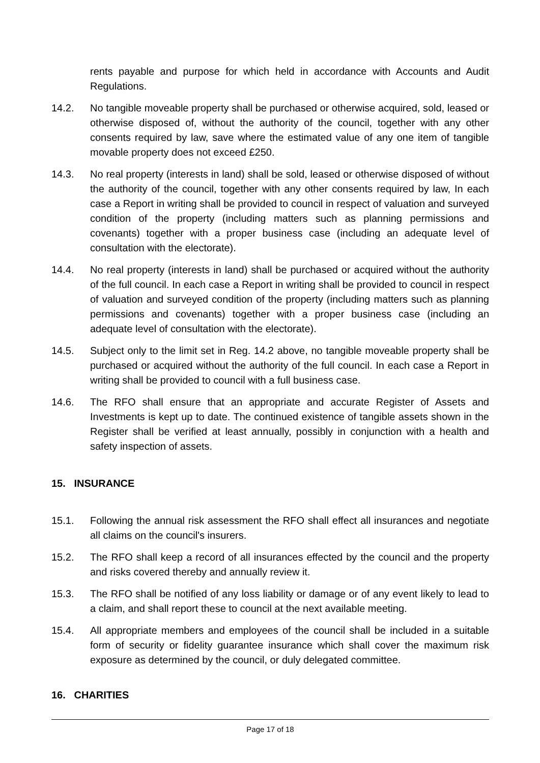rents payable and purpose for which held in accordance with Accounts and Audit Regulations.
14.2. No tangible moveable property shall be purchased or otherwise acquired, sold, leased or otherwise disposed of, without the authority of the council, together with any other consents required by law, save where the estimated value of any one item of tangible movable property does not exceed £250.
14.3. No real property (interests in land) shall be sold, leased or otherwise disposed of without the authority of the council, together with any other consents required by law, In each case a Report in writing shall be provided to council in respect of valuation and surveyed condition of the property (including matters such as planning permissions and covenants) together with a proper business case (including an adequate level of consultation with the electorate).
14.4. No real property (interests in land) shall be purchased or acquired without the authority of the full council. In each case a Report in writing shall be provided to council in respect of valuation and surveyed condition of the property (including matters such as planning permissions and covenants) together with a proper business case (including an adequate level of consultation with the electorate).
14.5. Subject only to the limit set in Reg. 14.2 above, no tangible moveable property shall be purchased or acquired without the authority of the full council. In each case a Report in writing shall be provided to council with a full business case.
14.6. The RFO shall ensure that an appropriate and accurate Register of Assets and Investments is kept up to date. The continued existence of tangible assets shown in the Register shall be verified at least annually, possibly in conjunction with a health and safety inspection of assets.
15. INSURANCE
15.1. Following the annual risk assessment the RFO shall effect all insurances and negotiate all claims on the council's insurers.
15.2. The RFO shall keep a record of all insurances effected by the council and the property and risks covered thereby and annually review it.
15.3. The RFO shall be notified of any loss liability or damage or of any event likely to lead to a claim, and shall report these to council at the next available meeting.
15.4. All appropriate members and employees of the council shall be included in a suitable form of security or fidelity guarantee insurance which shall cover the maximum risk exposure as determined by the council, or duly delegated committee.
16. CHARITIES
Page 17 of 18